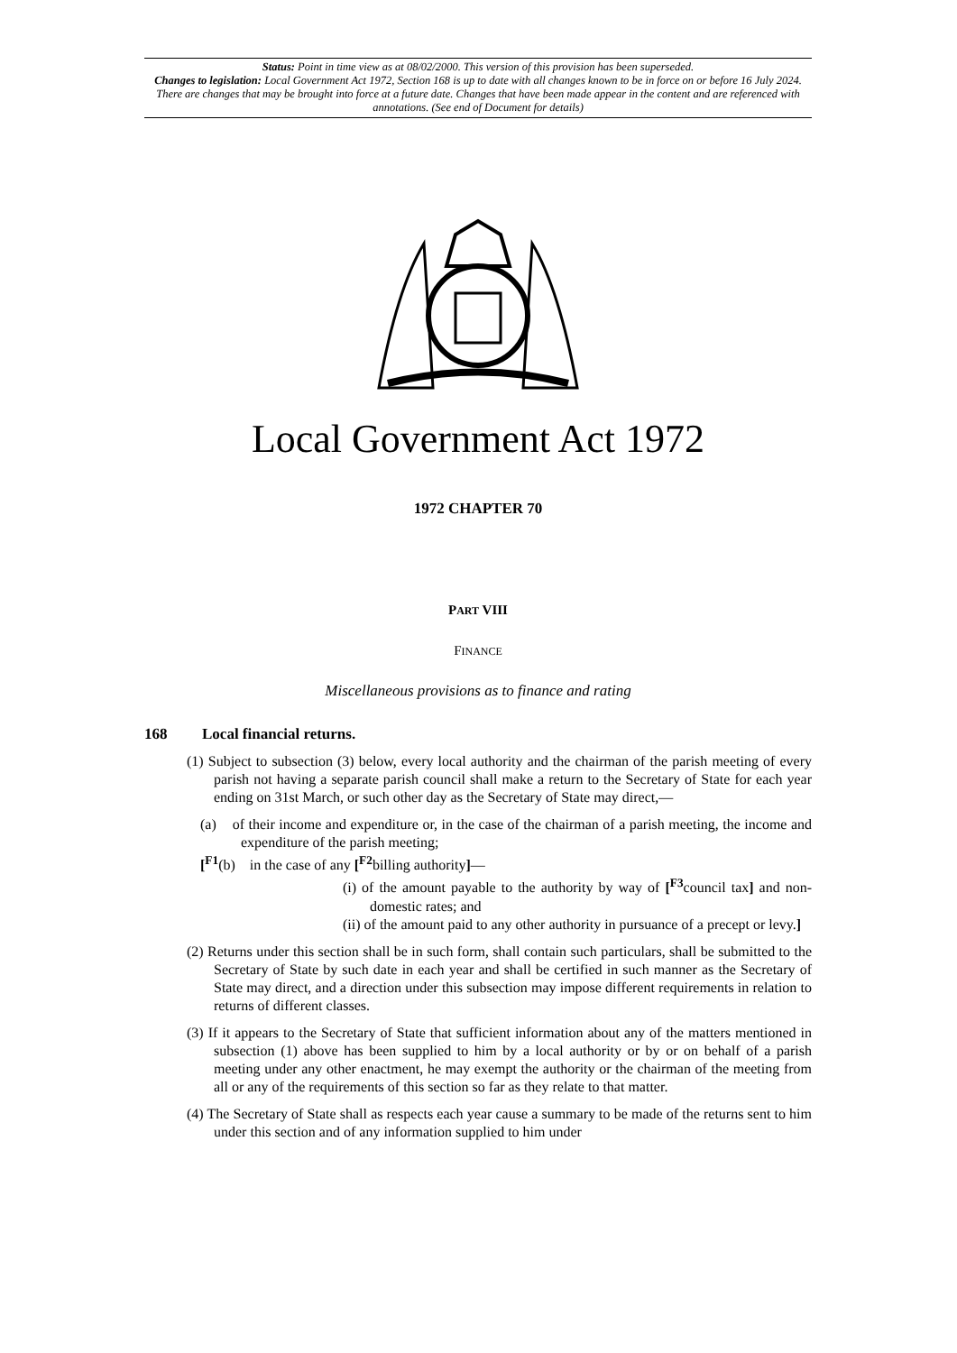Status: Point in time view as at 08/02/2000. This version of this provision has been superseded.
Changes to legislation: Local Government Act 1972, Section 168 is up to date with all changes known to be in force on or before 16 July 2024. There are changes that may be brought into force at a future date. Changes that have been made appear in the content and are referenced with annotations. (See end of Document for details)
Local Government Act 1972
1972 CHAPTER 70
PART VIII
FINANCE
Miscellaneous provisions as to finance and rating
168 Local financial returns.
(1) Subject to subsection (3) below, every local authority and the chairman of the parish meeting of every parish not having a separate parish council shall make a return to the Secretary of State for each year ending on 31st March, or such other day as the Secretary of State may direct,—
(a) of their income and expenditure or, in the case of the chairman of a parish meeting, the income and expenditure of the parish meeting;
[<sup>F1</sup>(b) in the case of any [<sup>F2</sup>billing authority]—
(i) of the amount payable to the authority by way of [<sup>F3</sup>council tax] and non-domestic rates; and
(ii) of the amount paid to any other authority in pursuance of a precept or levy.]
(2) Returns under this section shall be in such form, shall contain such particulars, shall be submitted to the Secretary of State by such date in each year and shall be certified in such manner as the Secretary of State may direct, and a direction under this subsection may impose different requirements in relation to returns of different classes.
(3) If it appears to the Secretary of State that sufficient information about any of the matters mentioned in subsection (1) above has been supplied to him by a local authority or by or on behalf of a parish meeting under any other enactment, he may exempt the authority or the chairman of the meeting from all or any of the requirements of this section so far as they relate to that matter.
(4) The Secretary of State shall as respects each year cause a summary to be made of the returns sent to him under this section and of any information supplied to him under